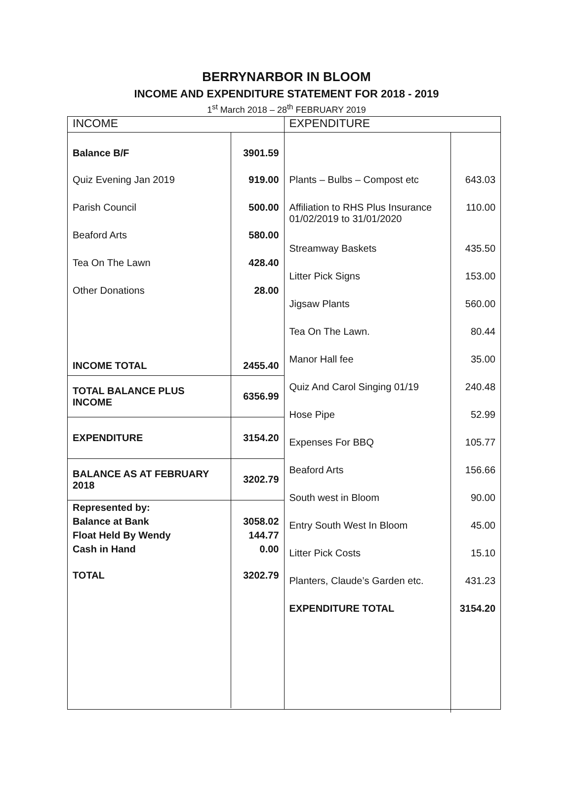BERRYNARBOR IN BLOOM
INCOME AND EXPENDITURE STATEMENT FOR 2018 - 2019
1<sup>st</sup> March 2018 – 28<sup>th</sup> FEBRUARY 2019
| INCOME | |
| --- | --- |
| Balance B/F | 3901.59 |
| Quiz Evening Jan 2019 | 919.00 |
| Parish Council | 500.00 |
| Beaford Arts | 580.00 |
| Tea On The Lawn | 428.40 |
| Other Donations | 28.00 |
| INCOME TOTAL | 2455.40 |
| TOTAL BALANCE PLUS INCOME | 6356.99 |
| EXPENDITURE | 3154.20 |
| BALANCE AS AT FEBRUARY 2018 | 3202.79 |
| Represented by: Balance at Bank Float Held By Wendy Cash in Hand | 3058.02 144.77 0.00 |
| TOTAL | 3202.79 |
| EXPENDITURE | |
| --- | --- |
| Plants – Bulbs – Compost etc | 643.03 |
| Affiliation to RHS Plus Insurance 01/02/2019 to 31/01/2020 | 110.00 |
| Streamway Baskets | 435.50 |
| Litter Pick Signs | 153.00 |
| Jigsaw Plants | 560.00 |
| Tea On The Lawn. | 80.44 |
| Manor Hall fee | 35.00 |
| Quiz And Carol Singing 01/19 | 240.48 |
| Hose Pipe | 52.99 |
| Expenses For BBQ | 105.77 |
| Beaford Arts | 156.66 |
| South west in Bloom | 90.00 |
| Entry South West In Bloom | 45.00 |
| Litter Pick Costs | 15.10 |
| Planters, Claude’s Garden etc. | 431.23 |
| EXPENDITURE TOTAL | 3154.20 |